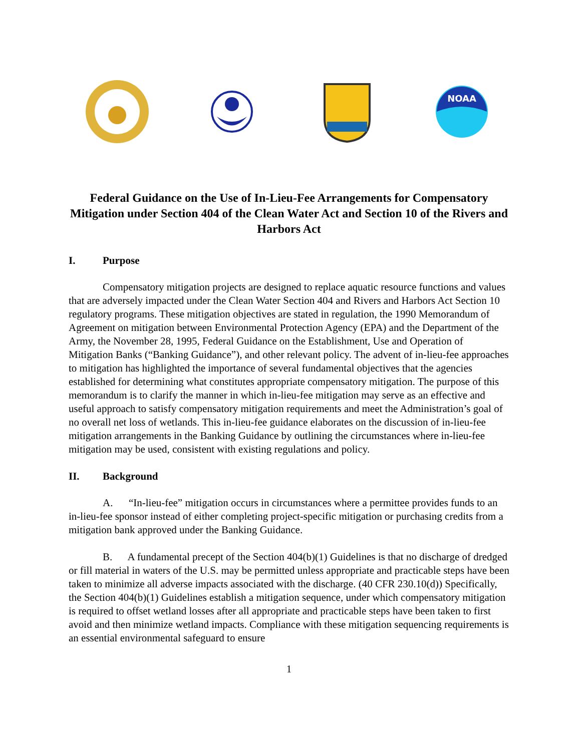NOAA
Federal Guidance on the Use of In-Lieu-Fee Arrangements for Compensatory Mitigation under Section 404 of the Clean Water Act and Section 10 of the Rivers and Harbors Act
I. Purpose
Compensatory mitigation projects are designed to replace aquatic resource functions and values that are adversely impacted under the Clean Water Section 404 and Rivers and Harbors Act Section 10 regulatory programs. These mitigation objectives are stated in regulation, the 1990 Memorandum of Agreement on mitigation between Environmental Protection Agency (EPA) and the Department of the Army, the November 28, 1995, Federal Guidance on the Establishment, Use and Operation of Mitigation Banks (“Banking Guidance”), and other relevant policy. The advent of in-lieu-fee approaches to mitigation has highlighted the importance of several fundamental objectives that the agencies established for determining what constitutes appropriate compensatory mitigation. The purpose of this memorandum is to clarify the manner in which in-lieu-fee mitigation may serve as an effective and useful approach to satisfy compensatory mitigation requirements and meet the Administration’s goal of no overall net loss of wetlands. This in-lieu-fee guidance elaborates on the discussion of in-lieu-fee mitigation arrangements in the Banking Guidance by outlining the circumstances where in-lieu-fee mitigation may be used, consistent with existing regulations and policy.
II. Background
A. “In-lieu-fee” mitigation occurs in circumstances where a permittee provides funds to an in-lieu-fee sponsor instead of either completing project-specific mitigation or purchasing credits from a mitigation bank approved under the Banking Guidance.
B. A fundamental precept of the Section 404(b)(1) Guidelines is that no discharge of dredged or fill material in waters of the U.S. may be permitted unless appropriate and practicable steps have been taken to minimize all adverse impacts associated with the discharge. (40 CFR 230.10(d)) Specifically, the Section 404(b)(1) Guidelines establish a mitigation sequence, under which compensatory mitigation is required to offset wetland losses after all appropriate and practicable steps have been taken to first avoid and then minimize wetland impacts. Compliance with these mitigation sequencing requirements is an essential environmental safeguard to ensure
1